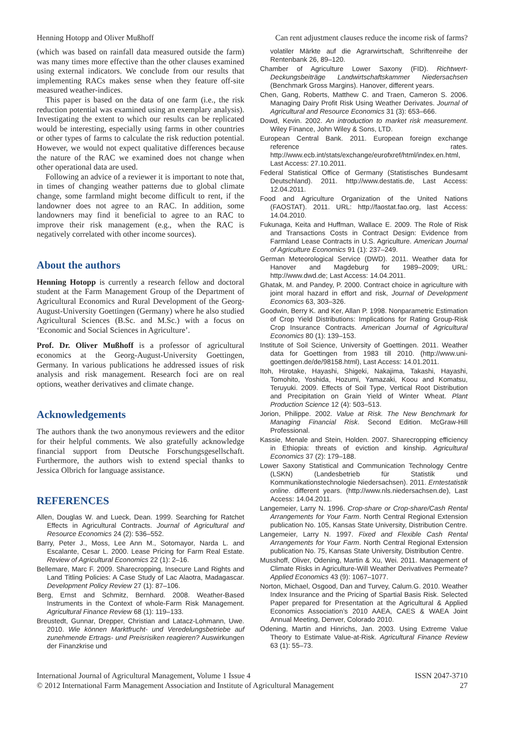Henning Hotopp and Oliver Mußhoff Can rent adjustment clauses reduce the income risk of farms?
(which was based on rainfall data measured outside the farm) was many times more effective than the other clauses examined using external indicators. We conclude from our results that implementing RACs makes sense when they feature off-site measured weather-indices.
This paper is based on the data of one farm (i.e., the risk reduction potential was examined using an exemplary analysis). Investigating the extent to which our results can be replicated would be interesting, especially using farms in other countries or other types of farms to calculate the risk reduction potential. However, we would not expect qualitative differences because the nature of the RAC we examined does not change when other operational data are used.
Following an advice of a reviewer it is important to note that, in times of changing weather patterns due to global climate change, some farmland might become difficult to rent, if the landowner does not agree to an RAC. In addition, some landowners may find it beneficial to agree to an RAC to improve their risk management (e.g., when the RAC is negatively correlated with other income sources).
About the authors
Henning Hotopp is currently a research fellow and doctoral student at the Farm Management Group of the Department of Agricultural Economics and Rural Development of the Georg-August-University Goettingen (Germany) where he also studied Agricultural Sciences (B.Sc. and M.Sc.) with a focus on ‘Economic and Social Sciences in Agriculture’.
Prof. Dr. Oliver Mußhoff is a professor of agricultural economics at the Georg-August-University Goettingen, Germany. In various publications he addressed issues of risk analysis and risk management. Research foci are on real options, weather derivatives and climate change.
Acknowledgements
The authors thank the two anonymous reviewers and the editor for their helpful comments. We also gratefully acknowledge financial support from Deutsche Forschungsgesellschaft. Furthermore, the authors wish to extend special thanks to Jessica Olbrich for language assistance.
REFERENCES
Allen, Douglas W. and Lueck, Dean. 1999. Searching for Ratchet Effects in Agricultural Contracts. Journal of Agricultural and Resource Economics 24 (2): 536–552.
Barry, Peter J., Moss, Lee Ann M., Sotomayor, Narda L. and Escalante, Cesar L. 2000. Lease Pricing for Farm Real Estate. Review of Agricultural Economics 22 (1): 2–16.
Bellemare, Marc F. 2009. Sharecropping, Insecure Land Rights and Land Titling Policies: A Case Study of Lac Alaotra, Madagascar. Development Policy Review 27 (1): 87–106.
Berg, Ernst and Schmitz, Bernhard. 2008. Weather-Based Instruments in the Context of whole-Farm Risk Management. Agricultural Finance Review 68 (1): 119–133.
Breustedt, Gunnar, Drepper, Christian and Latacz-Lohmann, Uwe. 2010. Wie können Marktfrucht- und Veredelungsbetriebe auf zunehmende Ertrags- und Preisrisiken reagieren? Auswirkungen der Finanzkrise und
volatiler Märkte auf die Agrarwirtschaft, Schriftenreihe der Rentenbank 26, 89–120.
Chamber of Agriculture Lower Saxony (FID). Richtwert-Deckungsbeiträge Landwirtschaftskammer Niedersachsen (Benchmark Gross Margins). Hanover, different years.
Chen, Gang, Roberts, Matthew C. and Traen, Cameron S. 2006. Managing Dairy Profit Risk Using Weather Derivates. Journal of Agricultural and Resource Economics 31 (3): 653–666.
Dowd, Kevin. 2002. An introduction to market risk measurement. Wiley Finance, John Wiley & Sons, LTD.
European Central Bank. 2011. European foreign exchange reference rates. http://www.ecb.int/stats/exchange/eurofxref/html/index.en.html, Last Access: 27.10.2011.
Federal Statistical Office of Germany (Statistisches Bundesamt Deutschland). 2011. http://www.destatis.de, Last Access: 12.04.2011.
Food and Agriculture Organization of the United Nations (FAOSTAT). 2011. URL: http://faostat.fao.org, last Access: 14.04.2010.
Fukunaga, Keita and Huffman, Wallace E. 2009. The Role of Risk and Transactions Costs in Contract Design: Evidence from Farmland Lease Contracts in U.S. Agriculture. American Journal of Agriculture Economics 91 (1): 237–249.
German Meteorological Service (DWD). 2011. Weather data for Hanover and Magdeburg for 1989–2009; URL: http://www.dwd.de; Last Access: 14.04.2011.
Ghatak, M. and Pandey, P. 2000. Contract choice in agriculture with joint moral hazard in effort and risk, Journal of Development Economics 63, 303–326.
Goodwin, Berry K. and Ker, Allan P. 1998. Nonparametric Estimation of Crop Yield Distributions: Implications for Rating Group-Risk Crop Insurance Contracts. American Journal of Agricultural Economics 80 (1): 139–153.
Institute of Soil Science, University of Goettingen. 2011. Weather data for Goettingen from 1983 till 2010. (http://www.uni-goettingen.de/de/98158.html), Last Access: 14.01.2011.
Itoh, Hirotake, Hayashi, Shigeki, Nakajima, Takashi, Hayashi, Tomohito, Yoshida, Hozumi, Yamazaki, Koou and Komatsu, Teruyuki. 2009. Effects of Soil Type, Vertical Root Distribution and Precipitation on Grain Yield of Winter Wheat. Plant Production Science 12 (4): 503–513.
Jorion, Philippe. 2002. Value at Risk. The New Benchmark for Managing Financial Risk. Second Edition. McGraw-Hill Professional.
Kassie, Menale and Stein, Holden. 2007. Sharecropping efficiency in Ethiopia: threats of eviction and kinship. Agricultural Economics 37 (2): 179–188.
Lower Saxony Statistical and Communication Technology Centre (LSKN) (Landesbetrieb für Statistik und Kommunikationstechnologie Niedersachsen). 2011. Erntestatistik online. different years. (http://www.nls.niedersachsen.de), Last Access: 14.04.2011.
Langemeier, Larry N. 1996. Crop-share or Crop-share/Cash Rental Arrangements for Your Farm. North Central Regional Extension publication No. 105, Kansas State University, Distribution Centre.
Langemeier, Larry N. 1997. Fixed and Flexible Cash Rental Arrangements for Your Farm. North Central Regional Extension publication No. 75, Kansas State University, Distribution Centre.
Musshoff, Oliver, Odening, Martin & Xu, Wei. 2011. Management of Climate Risks in Agriculture-Will Weather Derivatives Permeate? Applied Economics 43 (9): 1067–1077.
Norton, Michael, Osgood, Dan and Turvey, Calum.G. 2010. Weather Index Insurance and the Pricing of Spartial Basis Risk. Selected Paper prepared for Presentation at the Agricultural & Applied Economics Association’s 2010 AAEA, CAES & WAEA Joint Annual Meeting, Denver, Colorado 2010.
Odening, Martin and Hinrichs, Jan. 2003. Using Extreme Value Theory to Estimate Value-at-Risk. Agricultural Finance Review 63 (1): 55–73.
International Journal of Agricultural Management, Volume 1 Issue 4
© 2012 International Farm Management Association and Institute of Agricultural Management
ISSN 2047-3710
27